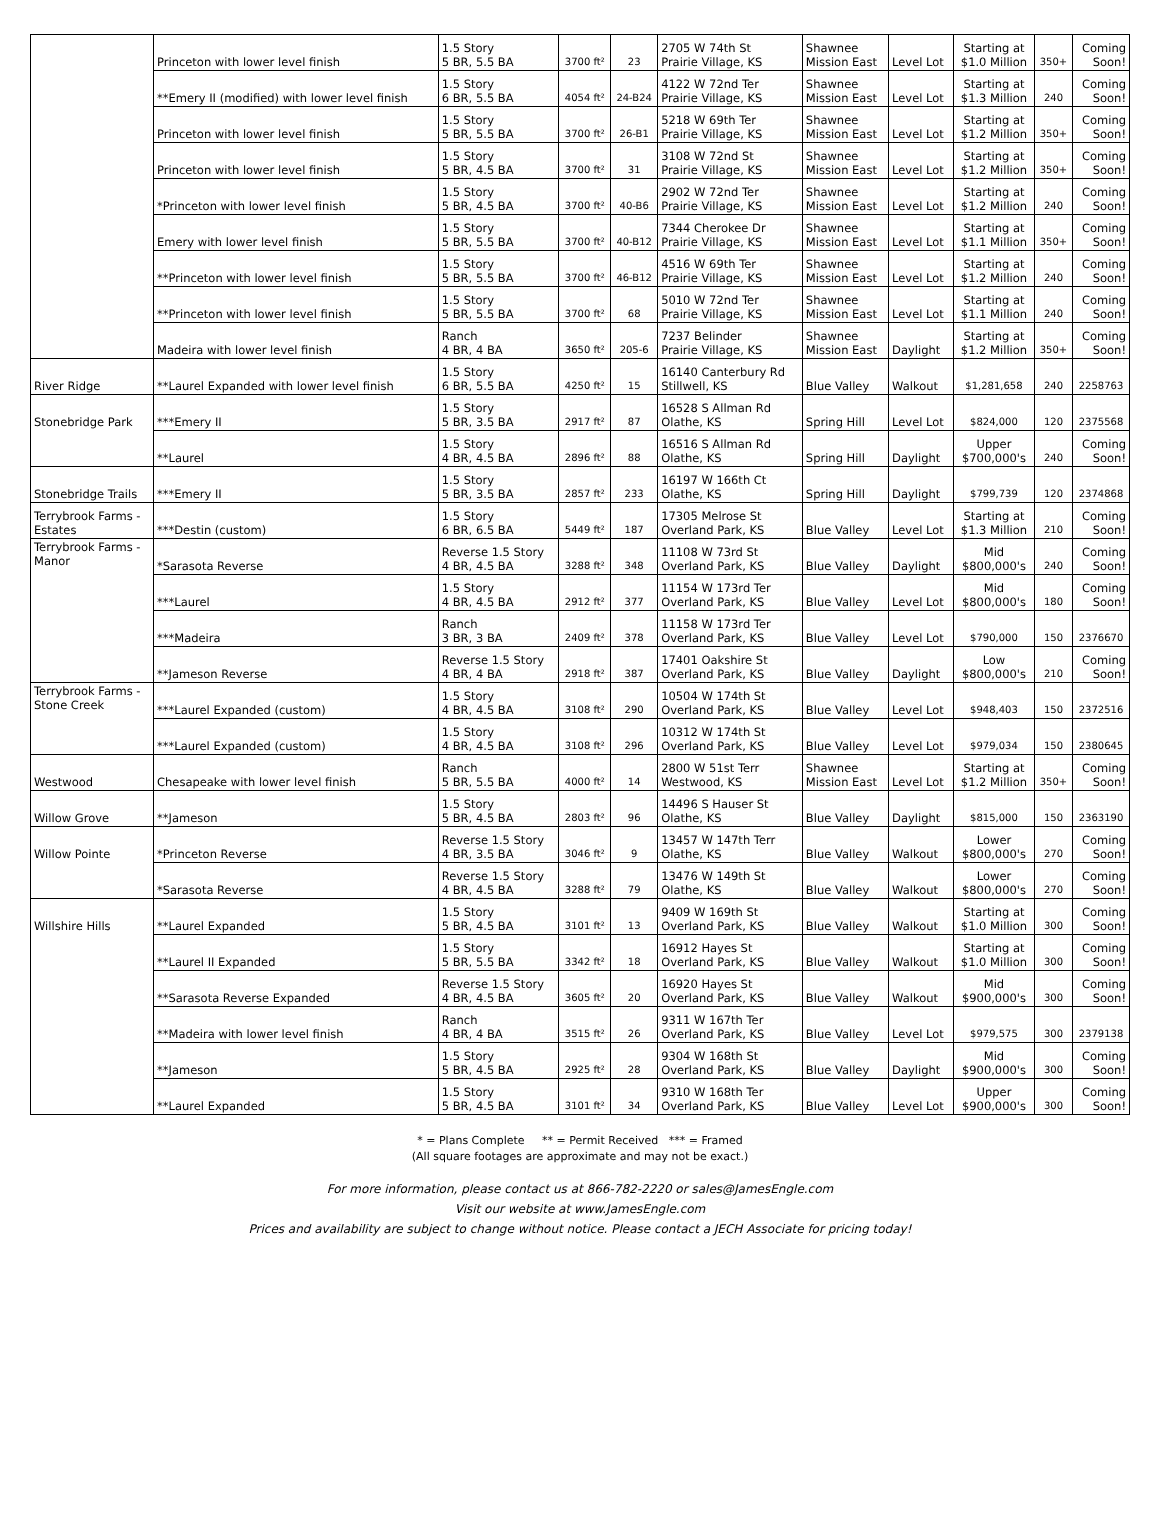| | Princeton with lower level finish | 1.5 Story 5 BR, 5.5 BA | 3700 ft² | 23 | 2705 W 74th St Prairie Village, KS | Shawnee Mission East | Level Lot | Starting at $1.0 Million | 350+ | Coming Soon! |
| | **Emery II (modified) with lower level finish | 1.5 Story 6 BR, 5.5 BA | 4054 ft² | 24-B24 | 4122 W 72nd Ter Prairie Village, KS | Shawnee Mission East | Level Lot | Starting at $1.3 Million | 240 | Coming Soon! |
| | Princeton with lower level finish | 1.5 Story 5 BR, 5.5 BA | 3700 ft² | 26-B1 | 5218 W 69th Ter Prairie Village, KS | Shawnee Mission East | Level Lot | Starting at $1.2 Million | 350+ | Coming Soon! |
| | Princeton with lower level finish | 1.5 Story 5 BR, 4.5 BA | 3700 ft² | 31 | 3108 W 72nd St Prairie Village, KS | Shawnee Mission East | Level Lot | Starting at $1.2 Million | 350+ | Coming Soon! |
| | *Princeton with lower level finish | 1.5 Story 5 BR, 4.5 BA | 3700 ft² | 40-B6 | 2902 W 72nd Ter Prairie Village, KS | Shawnee Mission East | Level Lot | Starting at $1.2 Million | 240 | Coming Soon! |
| | Emery with lower level finish | 1.5 Story 5 BR, 5.5 BA | 3700 ft² | 40-B12 | 7344 Cherokee Dr Prairie Village, KS | Shawnee Mission East | Level Lot | Starting at $1.1 Million | 350+ | Coming Soon! |
| | **Princeton with lower level finish | 1.5 Story 5 BR, 5.5 BA | 3700 ft² | 46-B12 | 4516 W 69th Ter Prairie Village, KS | Shawnee Mission East | Level Lot | Starting at $1.2 Million | 240 | Coming Soon! |
| | **Princeton with lower level finish | 1.5 Story 5 BR, 5.5 BA | 3700 ft² | 68 | 5010 W 72nd Ter Prairie Village, KS | Shawnee Mission East | Level Lot | Starting at $1.1 Million | 240 | Coming Soon! |
| | Madeira with lower level finish | Ranch 4 BR, 4 BA | 3650 ft² | 205-6 | 7237 Belinder Prairie Village, KS | Shawnee Mission East | Daylight | Starting at $1.2 Million | 350+ | Coming Soon! |
| River Ridge | **Laurel Expanded with lower level finish | 1.5 Story 6 BR, 5.5 BA | 4250 ft² | 15 | 16140 Canterbury Rd Stillwell, KS | Blue Valley | Walkout | $1,281,658 | 240 | 2258763 |
| Stonebridge Park | ***Emery II | 1.5 Story 5 BR, 3.5 BA | 2917 ft² | 87 | 16528 S Allman Rd Olathe, KS | Spring Hill | Level Lot | $824,000 | 120 | 2375568 |
| | **Laurel | 1.5 Story 4 BR, 4.5 BA | 2896 ft² | 88 | 16516 S Allman Rd Olathe, KS | Spring Hill | Daylight | Upper $700,000's | 240 | Coming Soon! |
| Stonebridge Trails | ***Emery II | 1.5 Story 5 BR, 3.5 BA | 2857 ft² | 233 | 16197 W 166th Ct Olathe, KS | Spring Hill | Daylight | $799,739 | 120 | 2374868 |
| Terrybrook Farms - Estates | ***Destin (custom) | 1.5 Story 6 BR, 6.5 BA | 5449 ft² | 187 | 17305 Melrose St Overland Park, KS | Blue Valley | Level Lot | Starting at $1.3 Million | 210 | Coming Soon! |
| Terrybrook Farms - Manor | *Sarasota Reverse | Reverse 1.5 Story 4 BR, 4.5 BA | 3288 ft² | 348 | 11108 W 73rd St Overland Park, KS | Blue Valley | Daylight | Mid $800,000's | 240 | Coming Soon! |
| | ***Laurel | 1.5 Story 4 BR, 4.5 BA | 2912 ft² | 377 | 11154 W 173rd Ter Overland Park, KS | Blue Valley | Level Lot | Mid $800,000's | 180 | Coming Soon! |
| | ***Madeira | Ranch 3 BR, 3 BA | 2409 ft² | 378 | 11158 W 173rd Ter Overland Park, KS | Blue Valley | Level Lot | $790,000 | 150 | 2376670 |
| | **Jameson Reverse | Reverse 1.5 Story 4 BR, 4 BA | 2918 ft² | 387 | 17401 Oakshire St Overland Park, KS | Blue Valley | Daylight | Low $800,000's | 210 | Coming Soon! |
| Terrybrook Farms - Stone Creek | ***Laurel Expanded (custom) | 1.5 Story 4 BR, 4.5 BA | 3108 ft² | 290 | 10504 W 174th St Overland Park, KS | Blue Valley | Level Lot | $948,403 | 150 | 2372516 |
| | ***Laurel Expanded (custom) | 1.5 Story 4 BR, 4.5 BA | 3108 ft² | 296 | 10312 W 174th St Overland Park, KS | Blue Valley | Level Lot | $979,034 | 150 | 2380645 |
| Westwood | Chesapeake with lower level finish | Ranch 5 BR, 5.5 BA | 4000 ft² | 14 | 2800 W 51st Terr Westwood, KS | Shawnee Mission East | Level Lot | Starting at $1.2 Million | 350+ | Coming Soon! |
| Willow Grove | **Jameson | 1.5 Story 5 BR, 4.5 BA | 2803 ft² | 96 | 14496 S Hauser St Olathe, KS | Blue Valley | Daylight | $815,000 | 150 | 2363190 |
| Willow Pointe | *Princeton Reverse | Reverse 1.5 Story 4 BR, 3.5 BA | 3046 ft² | 9 | 13457 W 147th Terr Olathe, KS | Blue Valley | Walkout | Lower $800,000's | 270 | Coming Soon! |
| | *Sarasota Reverse | Reverse 1.5 Story 4 BR, 4.5 BA | 3288 ft² | 79 | 13476 W 149th St Olathe, KS | Blue Valley | Walkout | Lower $800,000's | 270 | Coming Soon! |
| Willshire Hills | **Laurel Expanded | 1.5 Story 5 BR, 4.5 BA | 3101 ft² | 13 | 9409 W 169th St Overland Park, KS | Blue Valley | Walkout | Starting at $1.0 Million | 300 | Coming Soon! |
| | **Laurel II Expanded | 1.5 Story 5 BR, 5.5 BA | 3342 ft² | 18 | 16912 Hayes St Overland Park, KS | Blue Valley | Walkout | Starting at $1.0 Million | 300 | Coming Soon! |
| | **Sarasota Reverse Expanded | Reverse 1.5 Story 4 BR, 4.5 BA | 3605 ft² | 20 | 16920 Hayes St Overland Park, KS | Blue Valley | Walkout | Mid $900,000's | 300 | Coming Soon! |
| | **Madeira with lower level finish | Ranch 4 BR, 4 BA | 3515 ft² | 26 | 9311 W 167th Ter Overland Park, KS | Blue Valley | Level Lot | $979,575 | 300 | 2379138 |
| | **Jameson | 1.5 Story 5 BR, 4.5 BA | 2925 ft² | 28 | 9304 W 168th St Overland Park, KS | Blue Valley | Daylight | Mid $900,000's | 300 | Coming Soon! |
| | **Laurel Expanded | 1.5 Story 5 BR, 4.5 BA | 3101 ft² | 34 | 9310 W 168th Ter Overland Park, KS | Blue Valley | Level Lot | Upper $900,000's | 300 | Coming Soon! |
* = Plans Complete ** = Permit Received *** = Framed
(All square footages are approximate and may not be exact.)
For more information, please contact us at 866-782-2220 or sales@JamesEngle.com
Visit our website at www.JamesEngle.com
Prices and availability are subject to change without notice. Please contact a JECH Associate for pricing today!